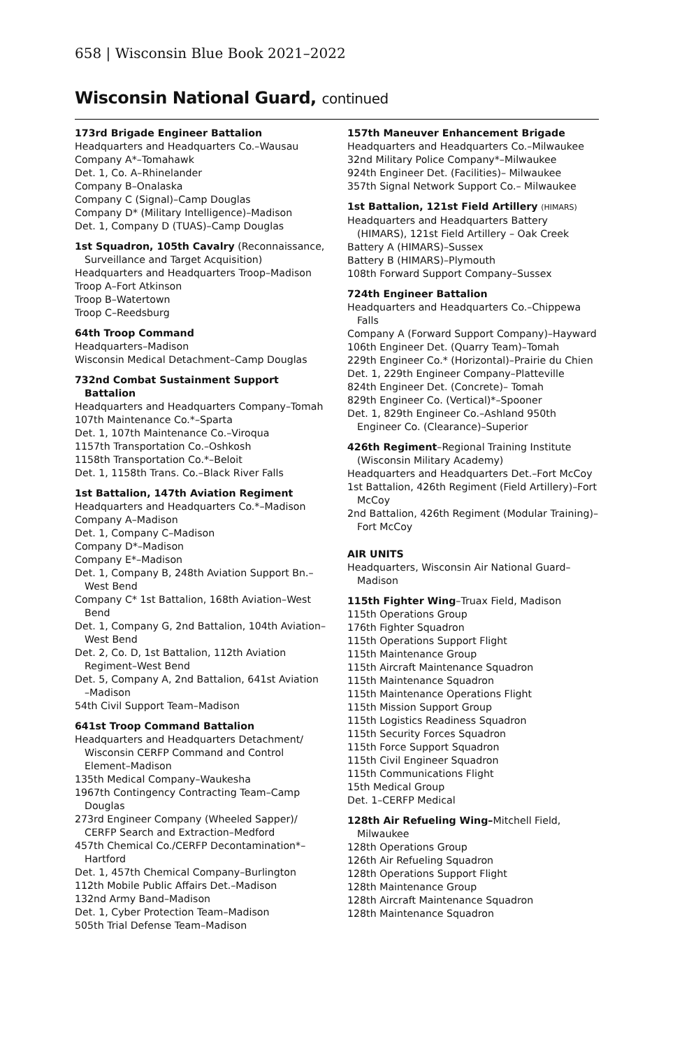658 | Wisconsin Blue Book 2021–2022
Wisconsin National Guard, continued
173rd Brigade Engineer Battalion
Headquarters and Headquarters Co.–Wausau
Company A*–Tomahawk
Det. 1, Co. A–Rhinelander
Company B–Onalaska
Company C (Signal)–Camp Douglas
Company D* (Military Intelligence)–Madison
Det. 1, Company D (TUAS)–Camp Douglas
1st Squadron, 105th Cavalry (Reconnaissance, Surveillance and Target Acquisition)
Headquarters and Headquarters Troop–Madison
Troop A–Fort Atkinson
Troop B–Watertown
Troop C–Reedsburg
64th Troop Command
Headquarters–Madison
Wisconsin Medical Detachment–Camp Douglas
732nd Combat Sustainment Support Battalion
Headquarters and Headquarters Company–Tomah
107th Maintenance Co.*–Sparta
Det. 1, 107th Maintenance Co.–Viroqua
1157th Transportation Co.–Oshkosh
1158th Transportation Co.*–Beloit
Det. 1, 1158th Trans. Co.–Black River Falls
1st Battalion, 147th Aviation Regiment
Headquarters and Headquarters Co.*–Madison
Company A–Madison
Det. 1, Company C–Madison
Company D*–Madison
Company E*–Madison
Det. 1, Company B, 248th Aviation Support Bn.–West Bend
Company C* 1st Battalion, 168th Aviation–West Bend
Det. 1, Company G, 2nd Battalion, 104th Aviation–West Bend
Det. 2, Co. D, 1st Battalion, 112th Aviation Regiment–West Bend
Det. 5, Company A, 2nd Battalion, 641st Aviation –Madison
54th Civil Support Team–Madison
641st Troop Command Battalion
Headquarters and Headquarters Detachment/ Wisconsin CERFP Command and Control Element–Madison
135th Medical Company–Waukesha
1967th Contingency Contracting Team–Camp Douglas
273rd Engineer Company (Wheeled Sapper)/ CERFP Search and Extraction–Medford
457th Chemical Co./CERFP Decontamination*–Hartford
Det. 1, 457th Chemical Company–Burlington
112th Mobile Public Affairs Det.–Madison
132nd Army Band–Madison
Det. 1, Cyber Protection Team–Madison
505th Trial Defense Team–Madison
157th Maneuver Enhancement Brigade
Headquarters and Headquarters Co.–Milwaukee
32nd Military Police Company*–Milwaukee
924th Engineer Det. (Facilities)– Milwaukee
357th Signal Network Support Co.– Milwaukee
1st Battalion, 121st Field Artillery (HIMARS)
Headquarters and Headquarters Battery (HIMARS), 121st Field Artillery – Oak Creek
Battery A (HIMARS)–Sussex
Battery B (HIMARS)–Plymouth
108th Forward Support Company–Sussex
724th Engineer Battalion
Headquarters and Headquarters Co.–Chippewa Falls
Company A (Forward Support Company)–Hayward
106th Engineer Det. (Quarry Team)–Tomah
229th Engineer Co.* (Horizontal)–Prairie du Chien
Det. 1, 229th Engineer Company–Platteville
824th Engineer Det. (Concrete)– Tomah
829th Engineer Co. (Vertical)*–Spooner
Det. 1, 829th Engineer Co.–Ashland 950th Engineer Co. (Clearance)–Superior
426th Regiment–Regional Training Institute (Wisconsin Military Academy)
Headquarters and Headquarters Det.–Fort McCoy
1st Battalion, 426th Regiment (Field Artillery)–Fort McCoy
2nd Battalion, 426th Regiment (Modular Training)–Fort McCoy
AIR UNITS
Headquarters, Wisconsin Air National Guard–Madison
115th Fighter Wing–Truax Field, Madison
115th Operations Group
176th Fighter Squadron
115th Operations Support Flight
115th Maintenance Group
115th Aircraft Maintenance Squadron
115th Maintenance Squadron
115th Maintenance Operations Flight
115th Mission Support Group
115th Logistics Readiness Squadron
115th Security Forces Squadron
115th Force Support Squadron
115th Civil Engineer Squadron
115th Communications Flight
15th Medical Group
Det. 1–CERFP Medical
128th Air Refueling Wing–Mitchell Field, Milwaukee
128th Operations Group
126th Air Refueling Squadron
128th Operations Support Flight
128th Maintenance Group
128th Aircraft Maintenance Squadron
128th Maintenance Squadron